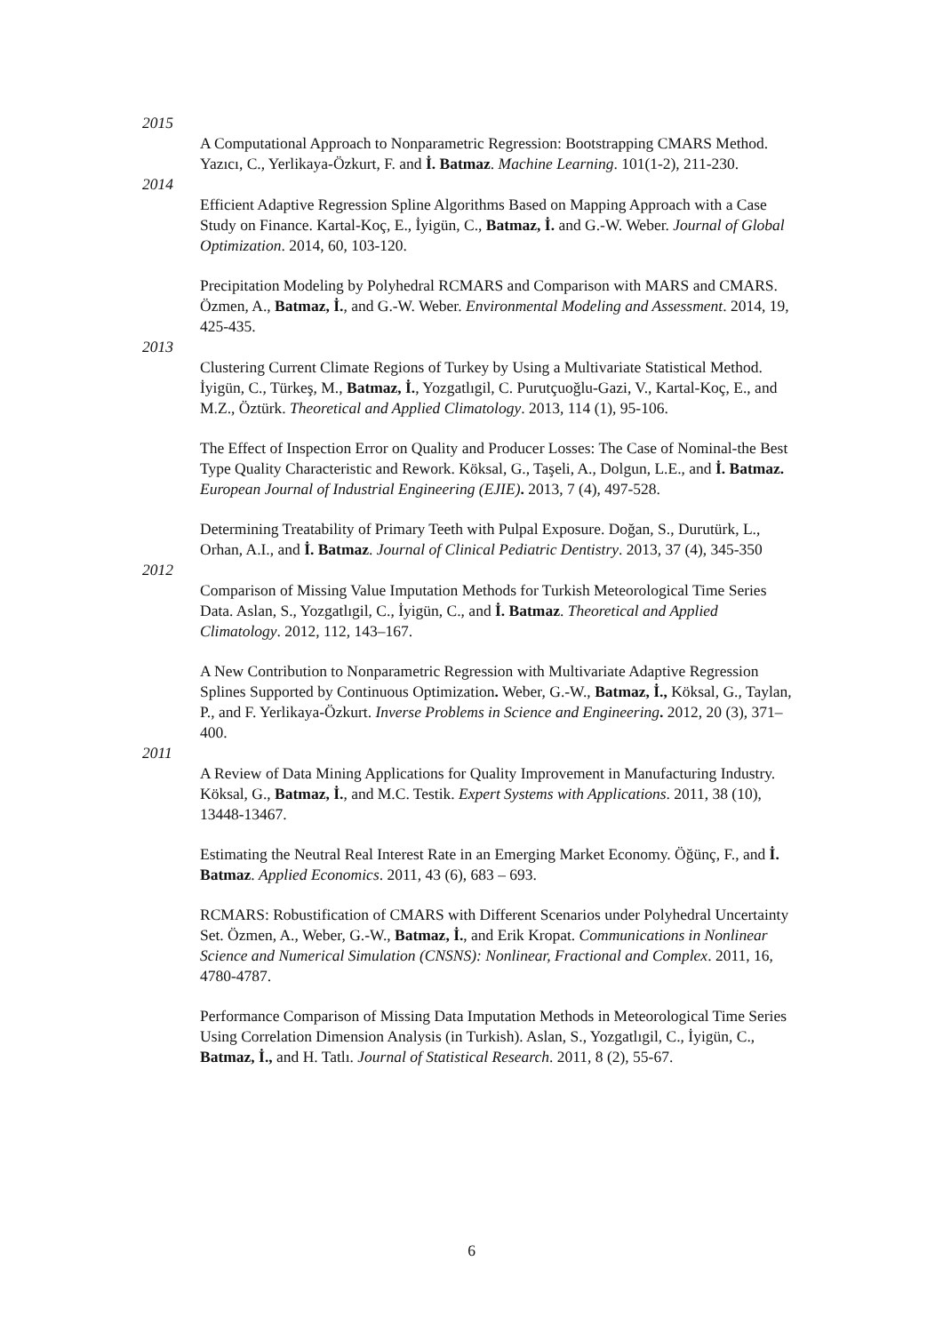2015
A Computational Approach to Nonparametric Regression: Bootstrapping CMARS Method. Yazıcı, C., Yerlikaya-Özkurt, F. and İ. Batmaz. Machine Learning. 101(1-2), 211-230.
2014
Efficient Adaptive Regression Spline Algorithms Based on Mapping Approach with a Case Study on Finance. Kartal-Koç, E., İyigün, C., Batmaz, İ. and G.-W. Weber. Journal of Global Optimization. 2014, 60, 103-120.
Precipitation Modeling by Polyhedral RCMARS and Comparison with MARS and CMARS. Özmen, A., Batmaz, İ., and G.-W. Weber. Environmental Modeling and Assessment. 2014, 19, 425-435.
2013
Clustering Current Climate Regions of Turkey by Using a Multivariate Statistical Method. İyigün, C., Türkeş, M., Batmaz, İ., Yozgatlıgil, C. Purutçuoğlu-Gazi, V., Kartal-Koç, E., and M.Z., Öztürk. Theoretical and Applied Climatology. 2013, 114 (1), 95-106.
The Effect of Inspection Error on Quality and Producer Losses: The Case of Nominal-the Best Type Quality Characteristic and Rework. Köksal, G., Taşeli, A., Dolgun, L.E., and İ. Batmaz. European Journal of Industrial Engineering (EJIE). 2013, 7 (4), 497-528.
Determining Treatability of Primary Teeth with Pulpal Exposure. Doğan, S., Durutürk, L., Orhan, A.I., and İ. Batmaz. Journal of Clinical Pediatric Dentistry. 2013, 37 (4), 345-350
2012
Comparison of Missing Value Imputation Methods for Turkish Meteorological Time Series Data. Aslan, S., Yozgatlıgil, C., İyigün, C., and İ. Batmaz. Theoretical and Applied Climatology. 2012, 112, 143–167.
A New Contribution to Nonparametric Regression with Multivariate Adaptive Regression Splines Supported by Continuous Optimization. Weber, G.-W., Batmaz, İ., Köksal, G., Taylan, P., and F. Yerlikaya-Özkurt. Inverse Problems in Science and Engineering. 2012, 20 (3), 371–400.
2011
A Review of Data Mining Applications for Quality Improvement in Manufacturing Industry. Köksal, G., Batmaz, İ., and M.C. Testik. Expert Systems with Applications. 2011, 38 (10), 13448-13467.
Estimating the Neutral Real Interest Rate in an Emerging Market Economy. Öğünç, F., and İ. Batmaz. Applied Economics. 2011, 43 (6), 683 – 693.
RCMARS: Robustification of CMARS with Different Scenarios under Polyhedral Uncertainty Set. Özmen, A., Weber, G.-W., Batmaz, İ., and Erik Kropat. Communications in Nonlinear Science and Numerical Simulation (CNSNS): Nonlinear, Fractional and Complex. 2011, 16, 4780-4787.
Performance Comparison of Missing Data Imputation Methods in Meteorological Time Series Using Correlation Dimension Analysis (in Turkish). Aslan, S., Yozgatlıgil, C., İyigün, C., Batmaz, İ., and H. Tatlı. Journal of Statistical Research. 2011, 8 (2), 55-67.
6